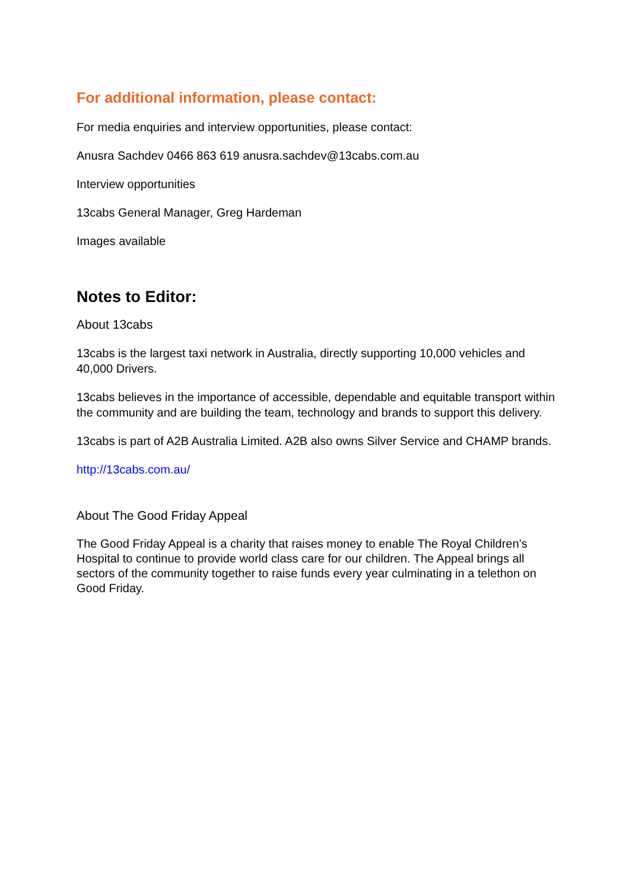For additional information, please contact:
For media enquiries and interview opportunities, please contact:
Anusra Sachdev 0466 863 619 anusra.sachdev@13cabs.com.au
Interview opportunities
13cabs General Manager, Greg Hardeman
Images available
Notes to Editor:
About 13cabs
13cabs is the largest taxi network in Australia, directly supporting 10,000 vehicles and 40,000 Drivers.
13cabs believes in the importance of accessible, dependable and equitable transport within the community and are building the team, technology and brands to support this delivery.
13cabs is part of A2B Australia Limited. A2B also owns Silver Service and CHAMP brands.
http://13cabs.com.au/
About The Good Friday Appeal
The Good Friday Appeal is a charity that raises money to enable The Royal Children’s Hospital to continue to provide world class care for our children. The Appeal brings all sectors of the community together to raise funds every year culminating in a telethon on Good Friday.